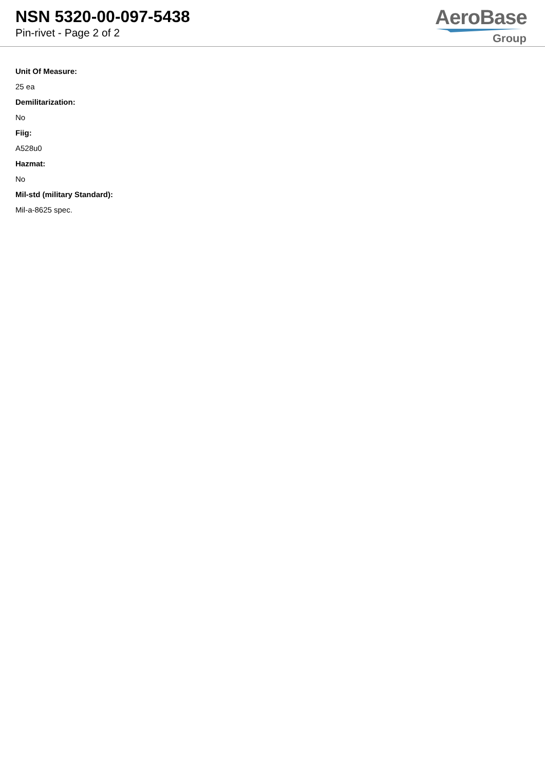NSN 5320-00-097-5438
Pin-rivet - Page 2 of 2
AeroBase
Group
Unit Of Measure:
25 ea
Demilitarization:
No
Fiig:
A528u0
Hazmat:
No
Mil-std (military Standard):
Mil-a-8625 spec.